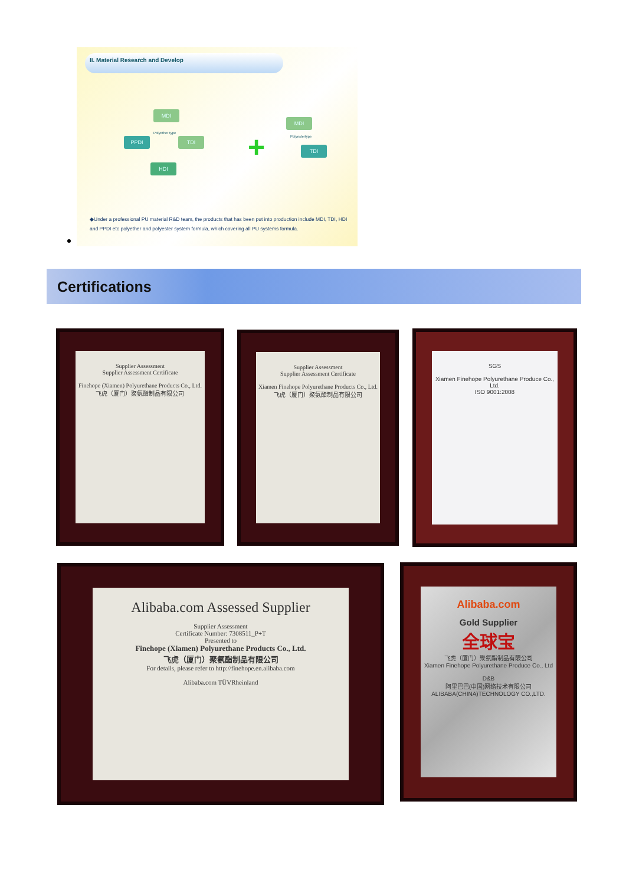II. Material Research and Develop
MDI
PPDI TDI
HDI
MDI
TDI
Polyether type
Polyestertype
+
◆Under a professional PU material R&D team, the products that has been put into production include MDI, TDI, HDI and PPDI etc polyether and polyester system formula, which covering all PU systems formula.
Certifications
Supplier Assessment
Supplier Assessment Certificate
Finehope (Xiamen) Polyurethane Products Co., Ltd.
飞虎（厦门）聚氨酯制品有限公司
Supplier Assessment
Supplier Assessment Certificate
Xiamen Finehope Polyurethane Products Co., Ltd.
飞虎（厦门）聚氨酯制品有限公司
SGS
Xiamen Finehope Polyurethane Produce Co., Ltd.
ISO 9001:2008
Alibaba.com Assessed Supplier
Supplier Assessment
Certificate Number: 7308511_P+T
Presented to
Finehope (Xiamen) Polyurethane Products Co., Ltd.
飞虎（厦门）聚氨酯制品有限公司
For details, please refer to http://finehope.en.alibaba.com
Alibaba.com TÜVRheinland
Alibaba.com
Gold Supplier
全球宝
飞虎（厦门）聚氨酯制品有限公司
Xiamen Finehope Polyurethane Produce Co., Ltd
D&B
阿里巴巴(中国)网络技术有限公司
ALIBABA(CHINA)TECHNOLOGY CO.,LTD.